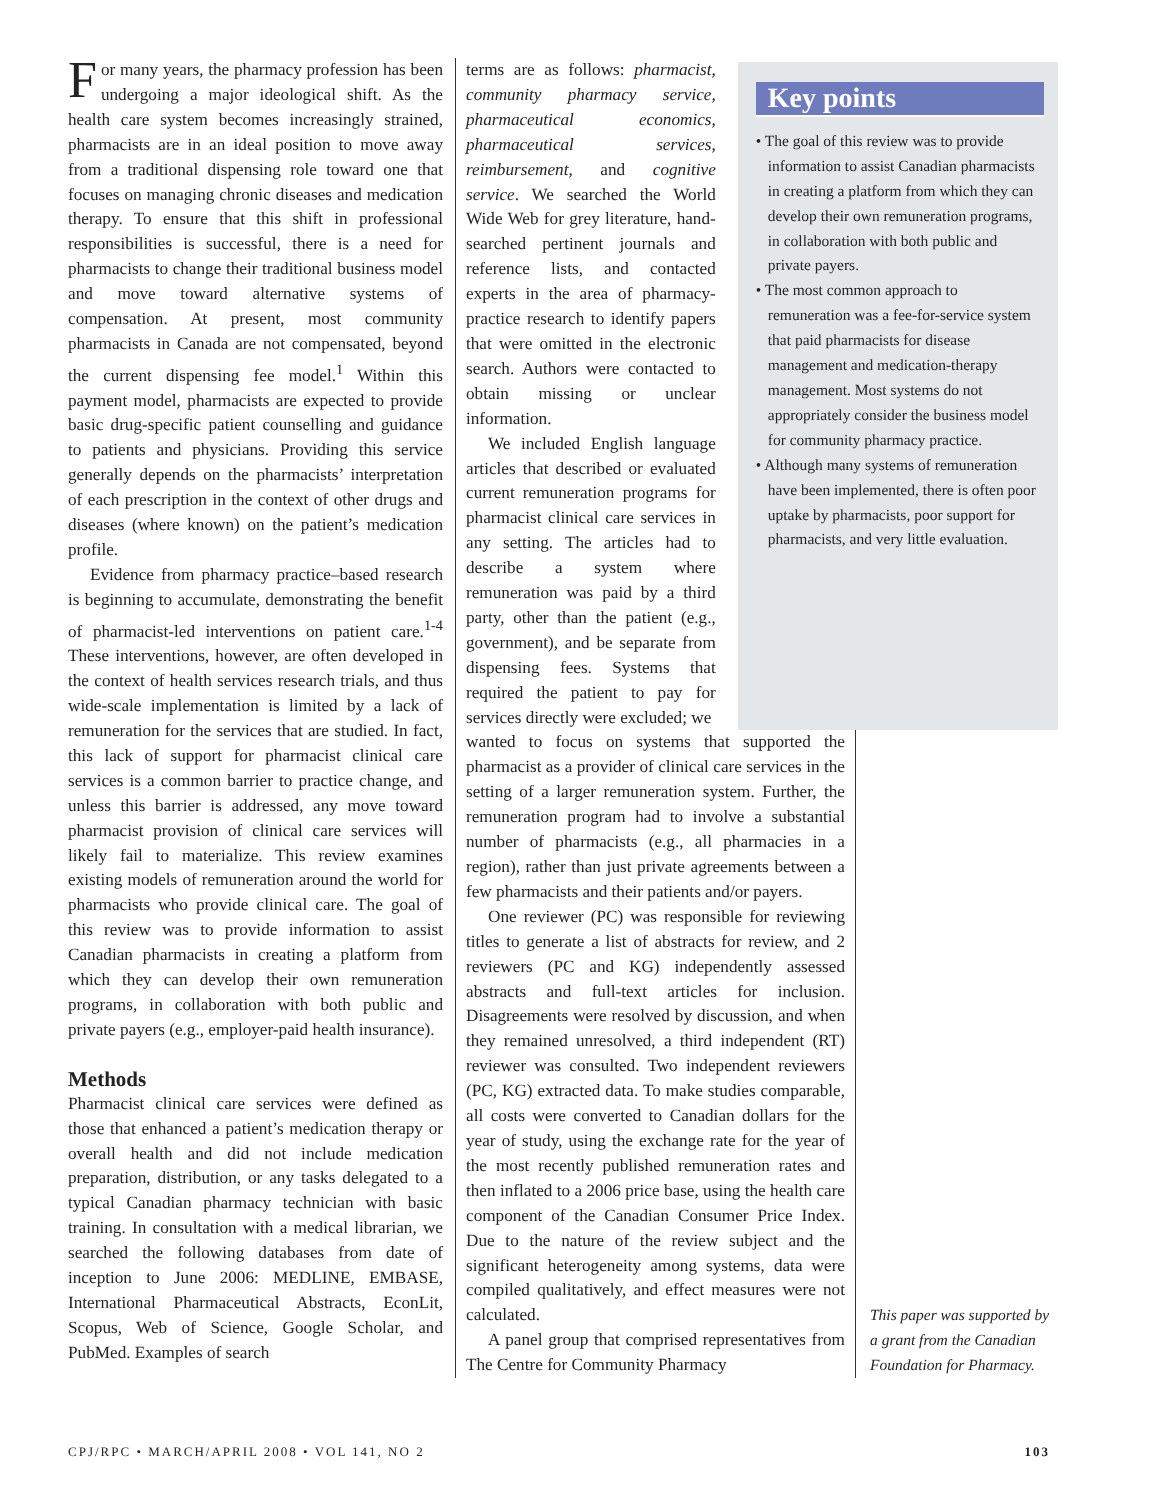For many years, the pharmacy profession has been undergoing a major ideological shift. As the health care system becomes increasingly strained, pharmacists are in an ideal position to move away from a traditional dispensing role toward one that focuses on managing chronic diseases and medication therapy. To ensure that this shift in professional responsibilities is successful, there is a need for pharmacists to change their traditional business model and move toward alternative systems of compensation. At present, most community pharmacists in Canada are not compensated, beyond the current dispensing fee model.<sup>1</sup> Within this payment model, pharmacists are expected to provide basic drug-specific patient counselling and guidance to patients and physicians. Providing this service generally depends on the pharmacists’ interpretation of each prescription in the context of other drugs and diseases (where known) on the patient’s medication profile.
Evidence from pharmacy practice–based research is beginning to accumulate, demonstrating the benefit of pharmacist-led interventions on patient care.<sup>1-4</sup> These interventions, however, are often developed in the context of health services research trials, and thus wide-scale implementation is limited by a lack of remuneration for the services that are studied. In fact, this lack of support for pharmacist clinical care services is a common barrier to practice change, and unless this barrier is addressed, any move toward pharmacist provision of clinical care services will likely fail to materialize. This review examines existing models of remuneration around the world for pharmacists who provide clinical care. The goal of this review was to provide information to assist Canadian pharmacists in creating a platform from which they can develop their own remuneration programs, in collaboration with both public and private payers (e.g., employer-paid health insurance).
Methods
Pharmacist clinical care services were defined as those that enhanced a patient’s medication therapy or overall health and did not include medication preparation, distribution, or any tasks delegated to a typical Canadian pharmacy technician with basic training. In consultation with a medical librarian, we searched the following databases from date of inception to June 2006: MEDLINE, EMBASE, International Pharmaceutical Abstracts, EconLit, Scopus, Web of Science, Google Scholar, and PubMed. Examples of search
terms are as follows: pharmacist, community pharmacy service, pharmaceutical economics, pharmaceutical services, reimbursement, and cognitive service. We searched the World Wide Web for grey literature, hand-searched pertinent journals and reference lists, and contacted experts in the area of pharmacy-practice research to identify papers that were omitted in the electronic search. Authors were contacted to obtain missing or unclear information.
We included English language articles that described or evaluated current remuneration programs for pharmacist clinical care services in any setting. The articles had to describe a system where remuneration was paid by a third party, other than the patient (e.g., government), and be separate from dispensing fees. Systems that required the patient to pay for services directly were excluded; we
Key points
• The goal of this review was to provide information to assist Canadian pharmacists in creating a platform from which they can develop their own remuneration programs, in collaboration with both public and private payers.
• The most common approach to remuneration was a fee-for-service system that paid pharmacists for disease management and medication-therapy management. Most systems do not appropriately consider the business model for community pharmacy practice.
• Although many systems of remuneration have been implemented, there is often poor uptake by pharmacists, poor support for pharmacists, and very little evaluation.
wanted to focus on systems that supported the pharmacist as a provider of clinical care services in the setting of a larger remuneration system. Further, the remuneration program had to involve a substantial number of pharmacists (e.g., all pharmacies in a region), rather than just private agreements between a few pharmacists and their patients and/or payers.
One reviewer (PC) was responsible for reviewing titles to generate a list of abstracts for review, and 2 reviewers (PC and KG) independently assessed abstracts and full-text articles for inclusion. Disagreements were resolved by discussion, and when they remained unresolved, a third independent (RT) reviewer was consulted. Two independent reviewers (PC, KG) extracted data. To make studies comparable, all costs were converted to Canadian dollars for the year of study, using the exchange rate for the year of the most recently published remuneration rates and then inflated to a 2006 price base, using the health care component of the Canadian Consumer Price Index. Due to the nature of the review subject and the significant heterogeneity among systems, data were compiled qualitatively, and effect measures were not calculated.
A panel group that comprised representatives from The Centre for Community Pharmacy
This paper was supported by a grant from the Canadian Foundation for Pharmacy.
CPJ/RPC • MARCH/APRIL 2008 • VOL 141, NO 2 103